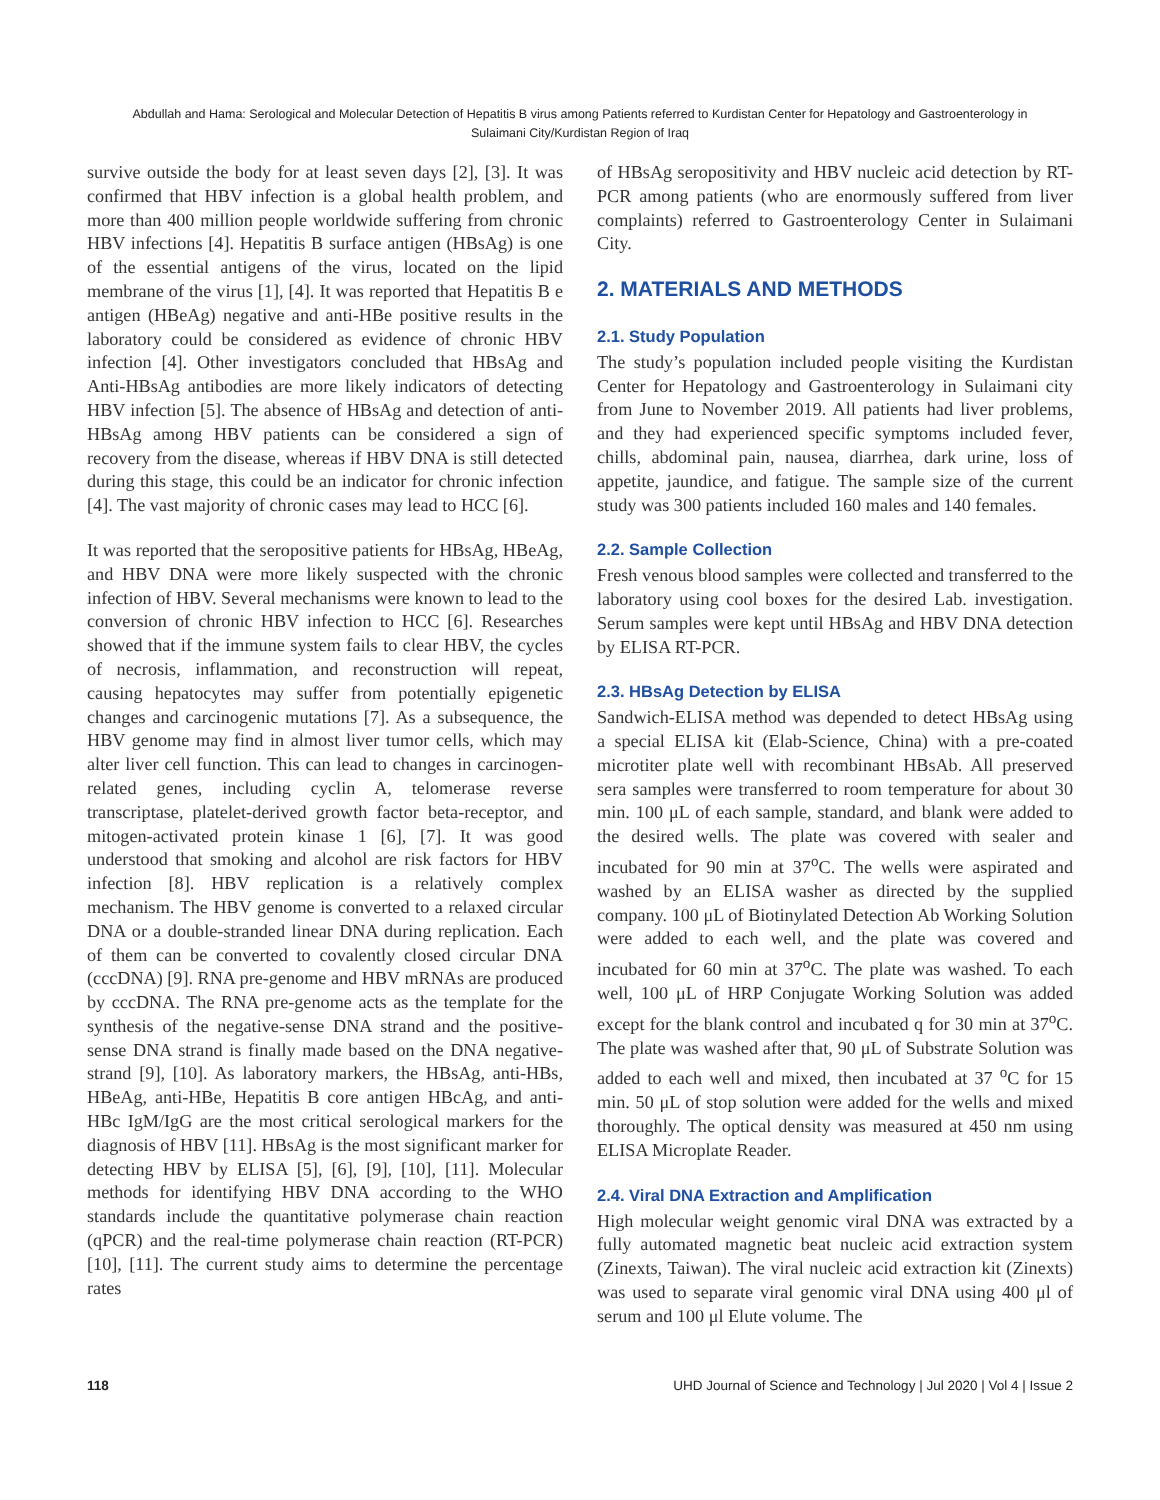Abdullah and Hama: Serological and Molecular Detection of Hepatitis B virus among Patients referred to Kurdistan Center for Hepatology and Gastroenterology in
Sulaimani City/Kurdistan Region of Iraq
survive outside the body for at least seven days [2], [3]. It was confirmed that HBV infection is a global health problem, and more than 400 million people worldwide suffering from chronic HBV infections [4]. Hepatitis B surface antigen (HBsAg) is one of the essential antigens of the virus, located on the lipid membrane of the virus [1], [4]. It was reported that Hepatitis B e antigen (HBeAg) negative and anti-HBe positive results in the laboratory could be considered as evidence of chronic HBV infection [4]. Other investigators concluded that HBsAg and Anti-HBsAg antibodies are more likely indicators of detecting HBV infection [5]. The absence of HBsAg and detection of anti-HBsAg among HBV patients can be considered a sign of recovery from the disease, whereas if HBV DNA is still detected during this stage, this could be an indicator for chronic infection [4]. The vast majority of chronic cases may lead to HCC [6].
It was reported that the seropositive patients for HBsAg, HBeAg, and HBV DNA were more likely suspected with the chronic infection of HBV. Several mechanisms were known to lead to the conversion of chronic HBV infection to HCC [6]. Researches showed that if the immune system fails to clear HBV, the cycles of necrosis, inflammation, and reconstruction will repeat, causing hepatocytes may suffer from potentially epigenetic changes and carcinogenic mutations [7]. As a subsequence, the HBV genome may find in almost liver tumor cells, which may alter liver cell function. This can lead to changes in carcinogen-related genes, including cyclin A, telomerase reverse transcriptase, platelet-derived growth factor beta-receptor, and mitogen-activated protein kinase 1 [6], [7]. It was good understood that smoking and alcohol are risk factors for HBV infection [8]. HBV replication is a relatively complex mechanism. The HBV genome is converted to a relaxed circular DNA or a double-stranded linear DNA during replication. Each of them can be converted to covalently closed circular DNA (cccDNA) [9]. RNA pre-genome and HBV mRNAs are produced by cccDNA. The RNA pre-genome acts as the template for the synthesis of the negative-sense DNA strand and the positive-sense DNA strand is finally made based on the DNA negative-strand [9], [10]. As laboratory markers, the HBsAg, anti-HBs, HBeAg, anti-HBe, Hepatitis B core antigen HBcAg, and anti-HBc IgM/IgG are the most critical serological markers for the diagnosis of HBV [11]. HBsAg is the most significant marker for detecting HBV by ELISA [5], [6], [9], [10], [11]. Molecular methods for identifying HBV DNA according to the WHO standards include the quantitative polymerase chain reaction (qPCR) and the real-time polymerase chain reaction (RT-PCR) [10], [11]. The current study aims to determine the percentage rates
of HBsAg seropositivity and HBV nucleic acid detection by RT-PCR among patients (who are enormously suffered from liver complaints) referred to Gastroenterology Center in Sulaimani City.
2. MATERIALS AND METHODS
2.1. Study Population
The study’s population included people visiting the Kurdistan Center for Hepatology and Gastroenterology in Sulaimani city from June to November 2019. All patients had liver problems, and they had experienced specific symptoms included fever, chills, abdominal pain, nausea, diarrhea, dark urine, loss of appetite, jaundice, and fatigue. The sample size of the current study was 300 patients included 160 males and 140 females.
2.2. Sample Collection
Fresh venous blood samples were collected and transferred to the laboratory using cool boxes for the desired Lab. investigation. Serum samples were kept until HBsAg and HBV DNA detection by ELISA RT-PCR.
2.3. HBsAg Detection by ELISA
Sandwich-ELISA method was depended to detect HBsAg using a special ELISA kit (Elab-Science, China) with a pre-coated microtiter plate well with recombinant HBsAb. All preserved sera samples were transferred to room temperature for about 30 min. 100 μL of each sample, standard, and blank were added to the desired wells. The plate was covered with sealer and incubated for 90 min at 37<sup>o</sup>C. The wells were aspirated and washed by an ELISA washer as directed by the supplied company. 100 μL of Biotinylated Detection Ab Working Solution were added to each well, and the plate was covered and incubated for 60 min at 37<sup>o</sup>C. The plate was washed. To each well, 100 μL of HRP Conjugate Working Solution was added except for the blank control and incubated q for 30 min at 37<sup>o</sup>C. The plate was washed after that, 90 μL of Substrate Solution was added to each well and mixed, then incubated at 37 <sup>o</sup>C for 15 min. 50 μL of stop solution were added for the wells and mixed thoroughly. The optical density was measured at 450 nm using ELISA Microplate Reader.
2.4. Viral DNA Extraction and Amplification
High molecular weight genomic viral DNA was extracted by a fully automated magnetic beat nucleic acid extraction system (Zinexts, Taiwan). The viral nucleic acid extraction kit (Zinexts) was used to separate viral genomic viral DNA using 400 μl of serum and 100 μl Elute volume. The
118 UHD Journal of Science and Technology | Jul 2020 | Vol 4 | Issue 2